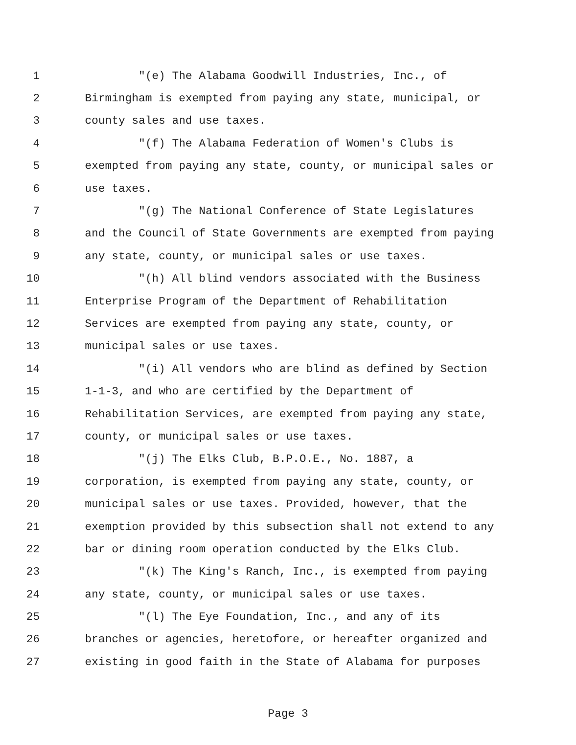1 "(e) The Alabama Goodwill Industries, Inc., of
2 Birmingham is exempted from paying any state, municipal, or
3 county sales and use taxes.
4 "(f) The Alabama Federation of Women's Clubs is
5 exempted from paying any state, county, or municipal sales or
6 use taxes.
7 "(g) The National Conference of State Legislatures
8 and the Council of State Governments are exempted from paying
9 any state, county, or municipal sales or use taxes.
10 "(h) All blind vendors associated with the Business
11 Enterprise Program of the Department of Rehabilitation
12 Services are exempted from paying any state, county, or
13 municipal sales or use taxes.
14 "(i) All vendors who are blind as defined by Section
15 1-1-3, and who are certified by the Department of
16 Rehabilitation Services, are exempted from paying any state,
17 county, or municipal sales or use taxes.
18 "(j) The Elks Club, B.P.O.E., No. 1887, a
19 corporation, is exempted from paying any state, county, or
20 municipal sales or use taxes. Provided, however, that the
21 exemption provided by this subsection shall not extend to any
22 bar or dining room operation conducted by the Elks Club.
23 "(k) The King's Ranch, Inc., is exempted from paying
24 any state, county, or municipal sales or use taxes.
25 "(l) The Eye Foundation, Inc., and any of its
26 branches or agencies, heretofore, or hereafter organized and
27 existing in good faith in the State of Alabama for purposes
Page 3